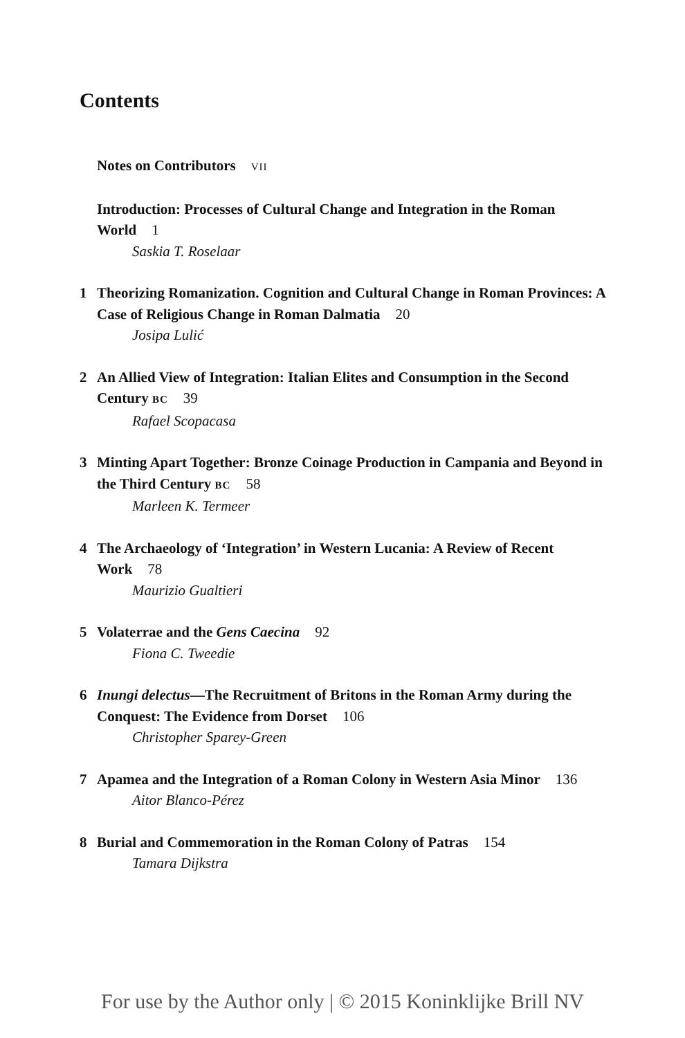Contents
Notes on Contributors VII
Introduction: Processes of Cultural Change and Integration in the Roman World 1
Saskia T. Roselaar
1 Theorizing Romanization. Cognition and Cultural Change in Roman Provinces: A Case of Religious Change in Roman Dalmatia 20
Josipa Lulić
2 An Allied View of Integration: Italian Elites and Consumption in the Second Century BC 39
Rafael Scopacasa
3 Minting Apart Together: Bronze Coinage Production in Campania and Beyond in the Third Century BC 58
Marleen K. Termeer
4 The Archaeology of ‘Integration’ in Western Lucania: A Review of Recent Work 78
Maurizio Gualtieri
5 Volaterrae and the Gens Caecina 92
Fiona C. Tweedie
6 Inungi delectus—The Recruitment of Britons in the Roman Army during the Conquest: The Evidence from Dorset 106
Christopher Sparey-Green
7 Apamea and the Integration of a Roman Colony in Western Asia Minor 136
Aitor Blanco-Pérez
8 Burial and Commemoration in the Roman Colony of Patras 154
Tamara Dijkstra
For use by the Author only | © 2015 Koninklijke Brill NV